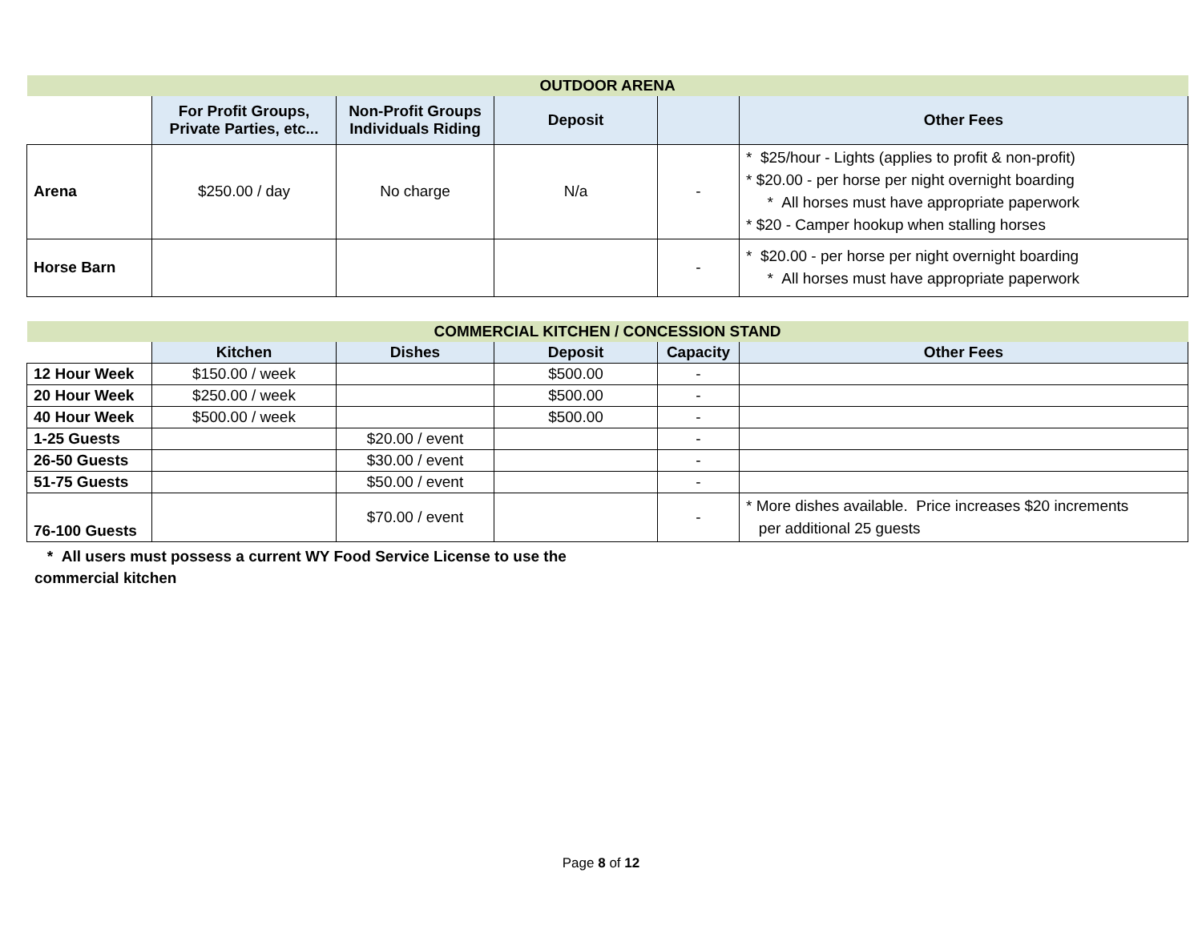| OUTDOOR ARENA | | | | | |
| --- | --- | --- | --- | --- | --- |
| | For Profit Groups, Private Parties, etc... | Non-Profit Groups Individuals Riding | Deposit | | Other Fees |
| Arena | $250.00 / day | No charge | N/a | - | * $25/hour - Lights (applies to profit & non-profit) * $20.00 - per horse per night overnight boarding * All horses must have appropriate paperwork * $20 - Camper hookup when stalling horses |
| Horse Barn | | | | - | * $20.00 - per horse per night overnight boarding * All horses must have appropriate paperwork |
| COMMERCIAL KITCHEN / CONCESSION STAND | | | | | |
| --- | --- | --- | --- | --- | --- |
| | Kitchen | Dishes | Deposit | Capacity | Other Fees |
| 12 Hour Week | $150.00 / week | | $500.00 | - | |
| 20 Hour Week | $250.00 / week | | $500.00 | - | |
| 40 Hour Week | $500.00 / week | | $500.00 | - | |
| 1-25 Guests | | $20.00 / event | | - | |
| 26-50 Guests | | $30.00 / event | | - | |
| 51-75 Guests | | $50.00 / event | | - | |
| 76-100 Guests | | $70.00 / event | | - | * More dishes available. Price increases $20 increments per additional 25 guests |
* All users must possess a current WY Food Service License to use the commercial kitchen
Page 8 of 12